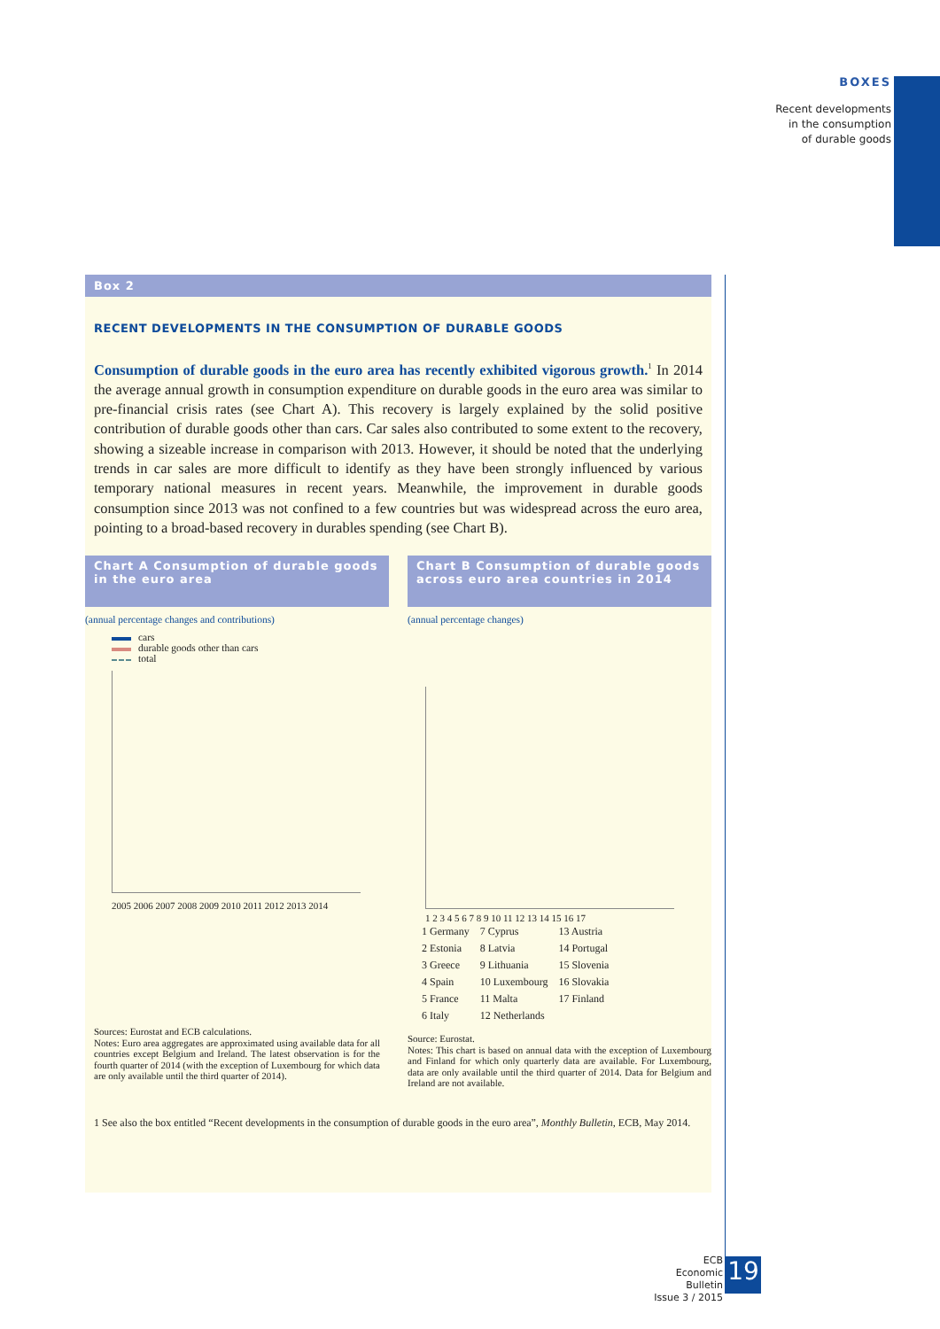BOXES
Recent developments
in the consumption
of durable goods
Box 2
RECENT DEVELOPMENTS IN THE CONSUMPTION OF DURABLE GOODS
Consumption of durable goods in the euro area has recently exhibited vigorous growth.<sup>1</sup> In 2014 the average annual growth in consumption expenditure on durable goods in the euro area was similar to pre-financial crisis rates (see Chart A). This recovery is largely explained by the solid positive contribution of durable goods other than cars. Car sales also contributed to some extent to the recovery, showing a sizeable increase in comparison with 2013. However, it should be noted that the underlying trends in car sales are more difficult to identify as they have been strongly influenced by various temporary national measures in recent years. Meanwhile, the improvement in durable goods consumption since 2013 was not confined to a few countries but was widespread across the euro area, pointing to a broad-based recovery in durables spending (see Chart B).
Chart A Consumption of durable goods in the euro area
(annual percentage changes and contributions)
cars
durable goods other than cars
total
2005 2006 2007 2008 2009 2010 2011 2012 2013 2014
Sources: Eurostat and ECB calculations.
Notes: Euro area aggregates are approximated using available data for all countries except Belgium and Ireland. The latest observation is for the fourth quarter of 2014 (with the exception of Luxembourg for which data are only available until the third quarter of 2014).
Chart B Consumption of durable goods across euro area countries in 2014
(annual percentage changes)
1 2 3 4 5 6 7 8 9 10 11 12 13 14 15 16 17
| 1 Germany | 7 Cyprus | 13 Austria |
| 2 Estonia | 8 Latvia | 14 Portugal |
| 3 Greece | 9 Lithuania | 15 Slovenia |
| 4 Spain | 10 Luxembourg | 16 Slovakia |
| 5 France | 11 Malta | 17 Finland |
| 6 Italy | 12 Netherlands | |
Source: Eurostat.
Notes: This chart is based on annual data with the exception of Luxembourg and Finland for which only quarterly data are available. For Luxembourg, data are only available until the third quarter of 2014. Data for Belgium and Ireland are not available.
1 See also the box entitled “Recent developments in the consumption of durable goods in the euro area”, Monthly Bulletin, ECB, May 2014.
ECB
Economic Bulletin
Issue 3 / 2015
19